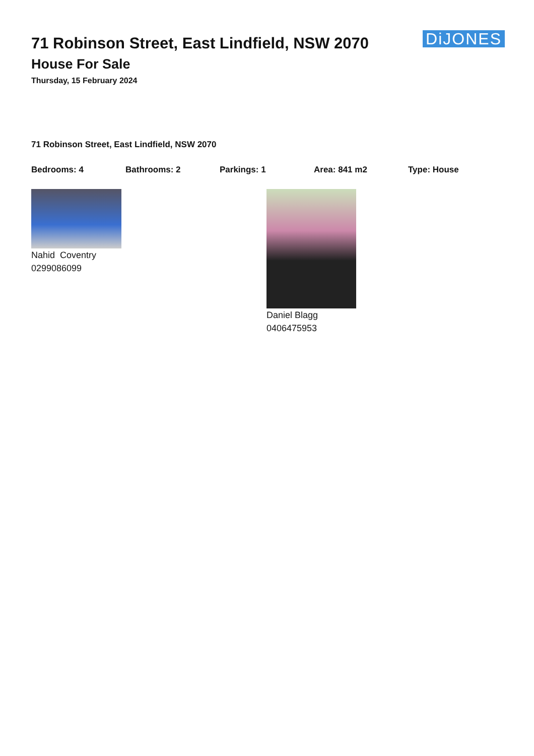71 Robinson Street, East Lindfield, NSW 2070
House For Sale
Thursday, 15 February 2024
DiJONES
71 Robinson Street, East Lindfield, NSW 2070
Bedrooms: 4 Bathrooms: 2 Parkings: 1 Area: 841 m2 Type: House
Nahid Coventry
0299086099
Daniel Blagg
0406475953